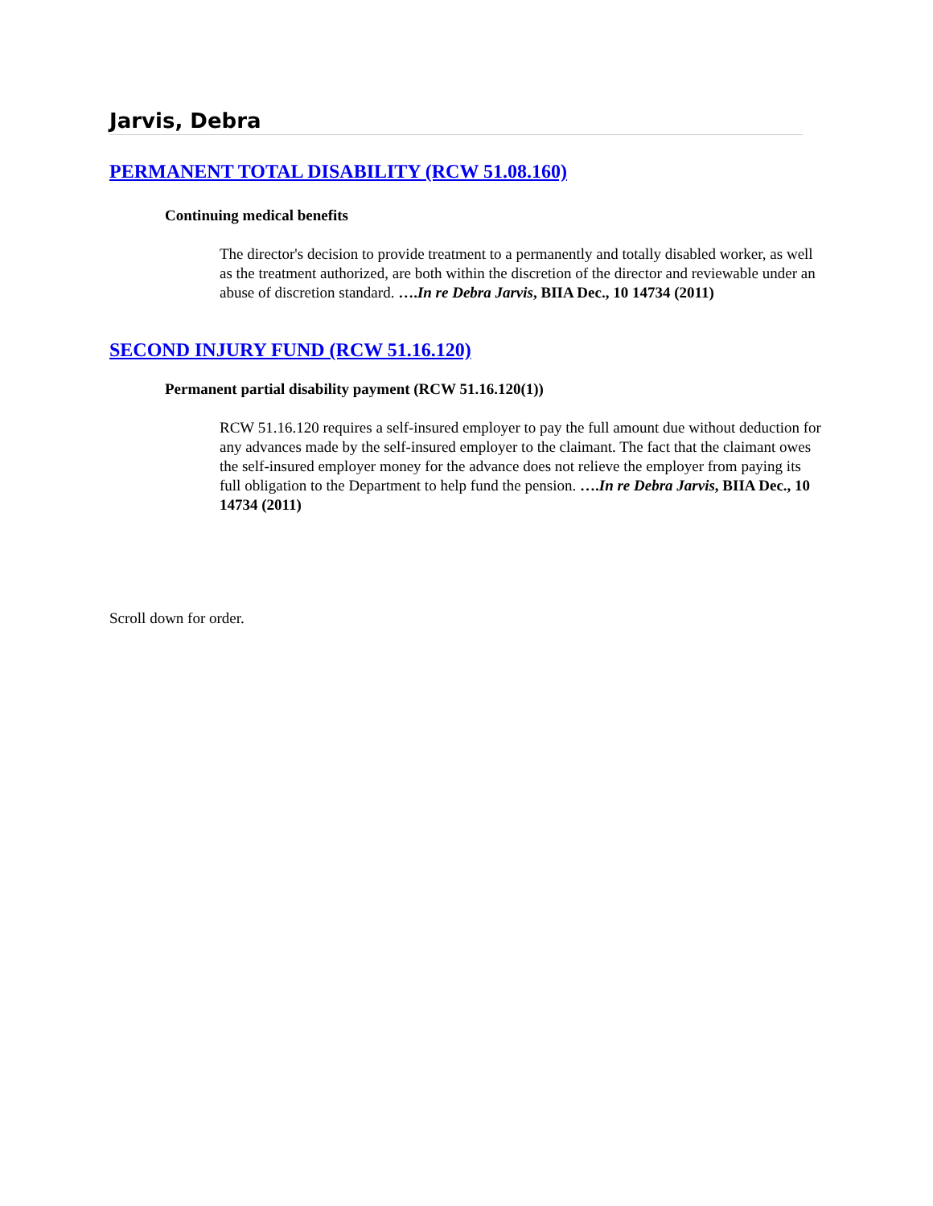Jarvis, Debra
PERMANENT TOTAL DISABILITY (RCW 51.08.160)
Continuing medical benefits
The director's decision to provide treatment to a permanently and totally disabled worker, as well as the treatment authorized, are both within the discretion of the director and reviewable under an abuse of discretion standard. ….In re Debra Jarvis, BIIA Dec., 10 14734 (2011)
SECOND INJURY FUND (RCW 51.16.120)
Permanent partial disability payment (RCW 51.16.120(1))
RCW 51.16.120 requires a self-insured employer to pay the full amount due without deduction for any advances made by the self-insured employer to the claimant. The fact that the claimant owes the self-insured employer money for the advance does not relieve the employer from paying its full obligation to the Department to help fund the pension. ….In re Debra Jarvis, BIIA Dec., 10 14734 (2011)
Scroll down for order.